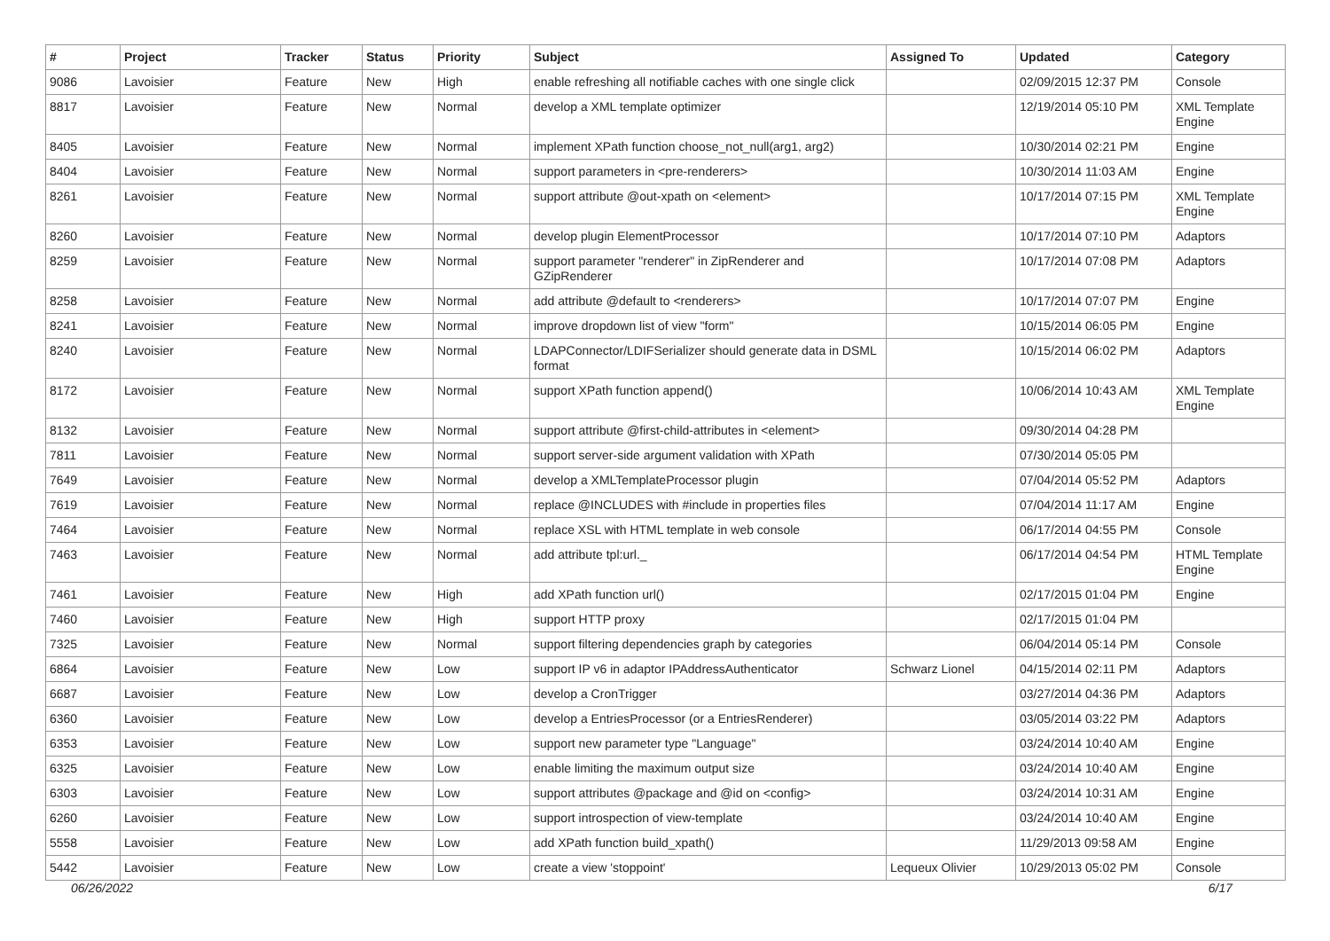| # | Project | Tracker | Status | Priority | Subject | Assigned To | Updated | Category |
| --- | --- | --- | --- | --- | --- | --- | --- | --- |
| 9086 | Lavoisier | Feature | New | High | enable refreshing all notifiable caches with one single click | | 02/09/2015 12:37 PM | Console |
| 8817 | Lavoisier | Feature | New | Normal | develop a XML template optimizer | | 12/19/2014 05:10 PM | XML Template Engine |
| 8405 | Lavoisier | Feature | New | Normal | implement XPath function choose_not_null(arg1, arg2) | | 10/30/2014 02:21 PM | Engine |
| 8404 | Lavoisier | Feature | New | Normal | support parameters in <pre-renderers> | | 10/30/2014 11:03 AM | Engine |
| 8261 | Lavoisier | Feature | New | Normal | support attribute @out-xpath on <element> | | 10/17/2014 07:15 PM | XML Template Engine |
| 8260 | Lavoisier | Feature | New | Normal | develop plugin ElementProcessor | | 10/17/2014 07:10 PM | Adaptors |
| 8259 | Lavoisier | Feature | New | Normal | support parameter "renderer" in ZipRenderer and GZipRenderer | | 10/17/2014 07:08 PM | Adaptors |
| 8258 | Lavoisier | Feature | New | Normal | add attribute @default to <renderers> | | 10/17/2014 07:07 PM | Engine |
| 8241 | Lavoisier | Feature | New | Normal | improve dropdown list of view "form" | | 10/15/2014 06:05 PM | Engine |
| 8240 | Lavoisier | Feature | New | Normal | LDAPConnector/LDIFSerializer should generate data in DSML format | | 10/15/2014 06:02 PM | Adaptors |
| 8172 | Lavoisier | Feature | New | Normal | support XPath function append() | | 10/06/2014 10:43 AM | XML Template Engine |
| 8132 | Lavoisier | Feature | New | Normal | support attribute @first-child-attributes in <element> | | 09/30/2014 04:28 PM | |
| 7811 | Lavoisier | Feature | New | Normal | support server-side argument validation with XPath | | 07/30/2014 05:05 PM | |
| 7649 | Lavoisier | Feature | New | Normal | develop a XMLTemplateProcessor plugin | | 07/04/2014 05:52 PM | Adaptors |
| 7619 | Lavoisier | Feature | New | Normal | replace @INCLUDES with #include in properties files | | 07/04/2014 11:17 AM | Engine |
| 7464 | Lavoisier | Feature | New | Normal | replace XSL with HTML template in web console | | 06/17/2014 04:55 PM | Console |
| 7463 | Lavoisier | Feature | New | Normal | add attribute tpl:url._ | | 06/17/2014 04:54 PM | HTML Template Engine |
| 7461 | Lavoisier | Feature | New | High | add XPath function url() | | 02/17/2015 01:04 PM | Engine |
| 7460 | Lavoisier | Feature | New | High | support HTTP proxy | | 02/17/2015 01:04 PM | |
| 7325 | Lavoisier | Feature | New | Normal | support filtering dependencies graph by categories | | 06/04/2014 05:14 PM | Console |
| 6864 | Lavoisier | Feature | New | Low | support IP v6 in adaptor IPAddressAuthenticator | Schwarz Lionel | 04/15/2014 02:11 PM | Adaptors |
| 6687 | Lavoisier | Feature | New | Low | develop a CronTrigger | | 03/27/2014 04:36 PM | Adaptors |
| 6360 | Lavoisier | Feature | New | Low | develop a EntriesProcessor (or a EntriesRenderer) | | 03/05/2014 03:22 PM | Adaptors |
| 6353 | Lavoisier | Feature | New | Low | support new parameter type "Language" | | 03/24/2014 10:40 AM | Engine |
| 6325 | Lavoisier | Feature | New | Low | enable limiting the maximum output size | | 03/24/2014 10:40 AM | Engine |
| 6303 | Lavoisier | Feature | New | Low | support attributes @package and @id on <config> | | 03/24/2014 10:31 AM | Engine |
| 6260 | Lavoisier | Feature | New | Low | support introspection of view-template | | 03/24/2014 10:40 AM | Engine |
| 5558 | Lavoisier | Feature | New | Low | add XPath function build_xpath() | | 11/29/2013 09:58 AM | Engine |
| 5442 | Lavoisier | Feature | New | Low | create a view 'stoppoint' | Lequeux Olivier | 10/29/2013 05:02 PM | Console |
06/26/2022 6/17